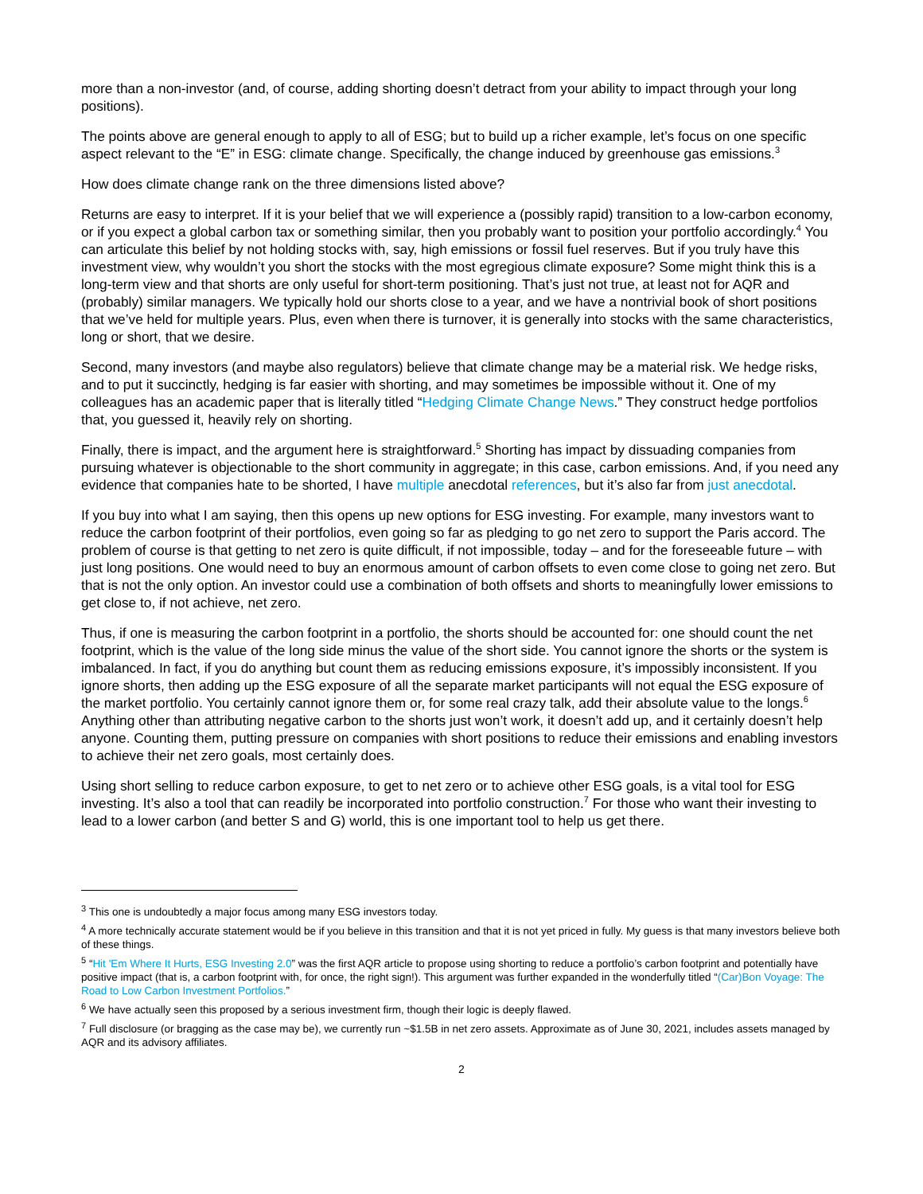more than a non-investor (and, of course, adding shorting doesn’t detract from your ability to impact through your long positions).
The points above are general enough to apply to all of ESG; but to build up a richer example, let’s focus on one specific aspect relevant to the “E” in ESG: climate change. Specifically, the change induced by greenhouse gas emissions.<sup>3</sup>
How does climate change rank on the three dimensions listed above?
Returns are easy to interpret. If it is your belief that we will experience a (possibly rapid) transition to a low-carbon economy, or if you expect a global carbon tax or something similar, then you probably want to position your portfolio accordingly.<sup>4</sup> You can articulate this belief by not holding stocks with, say, high emissions or fossil fuel reserves. But if you truly have this investment view, why wouldn’t you short the stocks with the most egregious climate exposure? Some might think this is a long-term view and that shorts are only useful for short-term positioning. That’s just not true, at least not for AQR and (probably) similar managers. We typically hold our shorts close to a year, and we have a nontrivial book of short positions that we’ve held for multiple years. Plus, even when there is turnover, it is generally into stocks with the same characteristics, long or short, that we desire.
Second, many investors (and maybe also regulators) believe that climate change may be a material risk. We hedge risks, and to put it succinctly, hedging is far easier with shorting, and may sometimes be impossible without it. One of my colleagues has an academic paper that is literally titled “Hedging Climate Change News.” They construct hedge portfolios that, you guessed it, heavily rely on shorting.
Finally, there is impact, and the argument here is straightforward.<sup>5</sup> Shorting has impact by dissuading companies from pursuing whatever is objectionable to the short community in aggregate; in this case, carbon emissions. And, if you need any evidence that companies hate to be shorted, I have multiple anecdotal references, but it’s also far from just anecdotal.
If you buy into what I am saying, then this opens up new options for ESG investing. For example, many investors want to reduce the carbon footprint of their portfolios, even going so far as pledging to go net zero to support the Paris accord. The problem of course is that getting to net zero is quite difficult, if not impossible, today – and for the foreseeable future – with just long positions. One would need to buy an enormous amount of carbon offsets to even come close to going net zero. But that is not the only option. An investor could use a combination of both offsets and shorts to meaningfully lower emissions to get close to, if not achieve, net zero.
Thus, if one is measuring the carbon footprint in a portfolio, the shorts should be accounted for: one should count the net footprint, which is the value of the long side minus the value of the short side. You cannot ignore the shorts or the system is imbalanced. In fact, if you do anything but count them as reducing emissions exposure, it’s impossibly inconsistent. If you ignore shorts, then adding up the ESG exposure of all the separate market participants will not equal the ESG exposure of the market portfolio. You certainly cannot ignore them or, for some real crazy talk, add their absolute value to the longs.<sup>6</sup> Anything other than attributing negative carbon to the shorts just won’t work, it doesn’t add up, and it certainly doesn’t help anyone. Counting them, putting pressure on companies with short positions to reduce their emissions and enabling investors to achieve their net zero goals, most certainly does.
Using short selling to reduce carbon exposure, to get to net zero or to achieve other ESG goals, is a vital tool for ESG investing. It’s also a tool that can readily be incorporated into portfolio construction.<sup>7</sup> For those who want their investing to lead to a lower carbon (and better S and G) world, this is one important tool to help us get there.
<sup>3</sup> This one is undoubtedly a major focus among many ESG investors today.
<sup>4</sup> A more technically accurate statement would be if you believe in this transition and that it is not yet priced in fully. My guess is that many investors believe both of these things.
<sup>5</sup> “Hit 'Em Where It Hurts, ESG Investing 2.0” was the first AQR article to propose using shorting to reduce a portfolio’s carbon footprint and potentially have positive impact (that is, a carbon footprint with, for once, the right sign!). This argument was further expanded in the wonderfully titled “(Car)Bon Voyage: The Road to Low Carbon Investment Portfolios.”
<sup>6</sup> We have actually seen this proposed by a serious investment firm, though their logic is deeply flawed.
<sup>7</sup> Full disclosure (or bragging as the case may be), we currently run ~$1.5B in net zero assets. Approximate as of June 30, 2021, includes assets managed by AQR and its advisory affiliates.
2